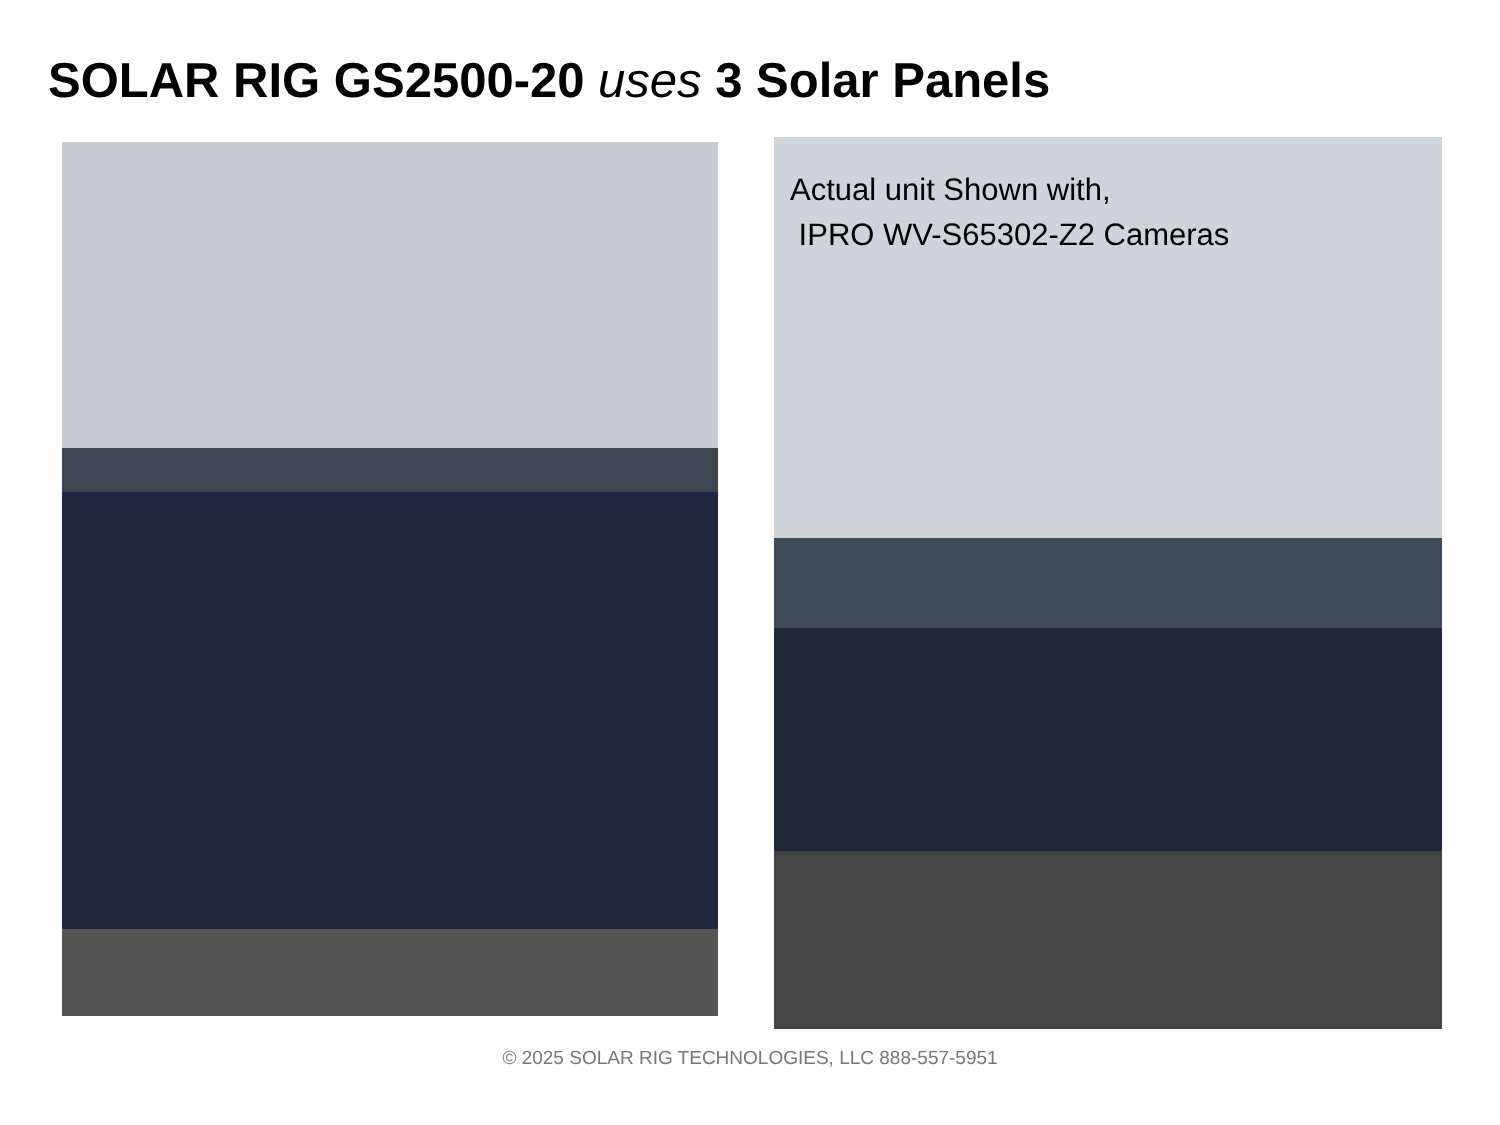SOLAR RIG GS2500-20 uses 3 Solar Panels
Actual unit Shown with,
IPRO WV-S65302-Z2 Cameras
© 2025 SOLAR RIG TECHNOLOGIES, LLC 888-557-5951